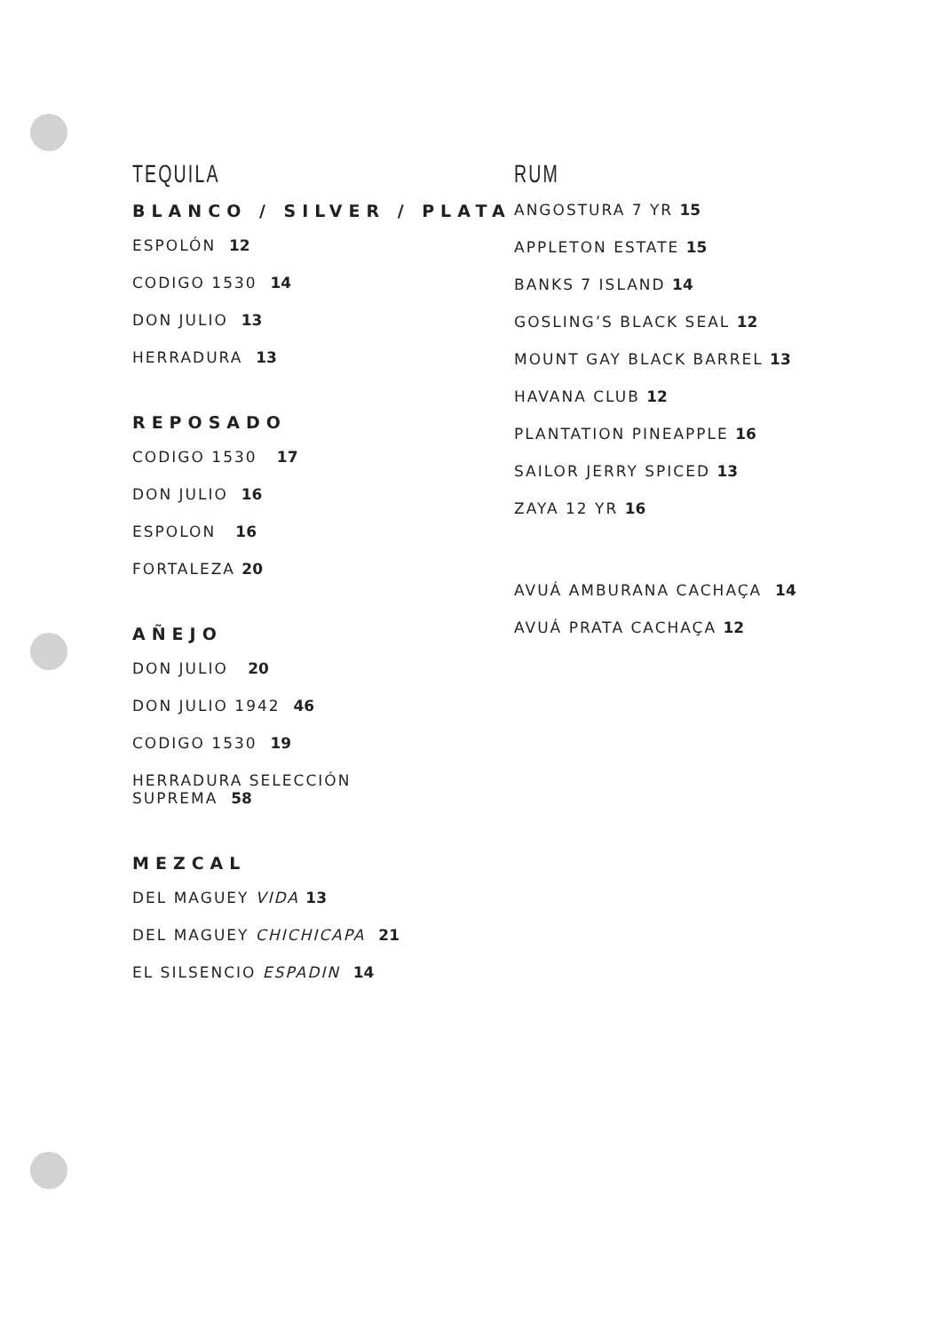TEQUILA
BLANCO / SILVER / PLATA
ESPOLÓN 12
CODIGO 1530 14
DON JULIO 13
HERRADURA 13
REPOSADO
CODIGO 1530 17
DON JULIO 16
ESPOLON 16
FORTALEZA 20
AÑEJO
DON JULIO 20
DON JULIO 1942 46
CODIGO 1530 19
HERRADURA SELECCIÓN
SUPREMA 58
MEZCAL
DEL MAGUEY VIDA 13
DEL MAGUEY CHICHICAPA 21
EL SILSENCIO ESPADIN 14
RUM
ANGOSTURA 7 YR 15
APPLETON ESTATE 15
BANKS 7 ISLAND 14
GOSLING’S BLACK SEAL 12
MOUNT GAY BLACK BARREL 13
HAVANA CLUB 12
PLANTATION PINEAPPLE 16
SAILOR JERRY SPICED 13
ZAYA 12 YR 16
AVUÁ AMBURANA CACHAÇA 14
AVUÁ PRATA CACHAÇA 12